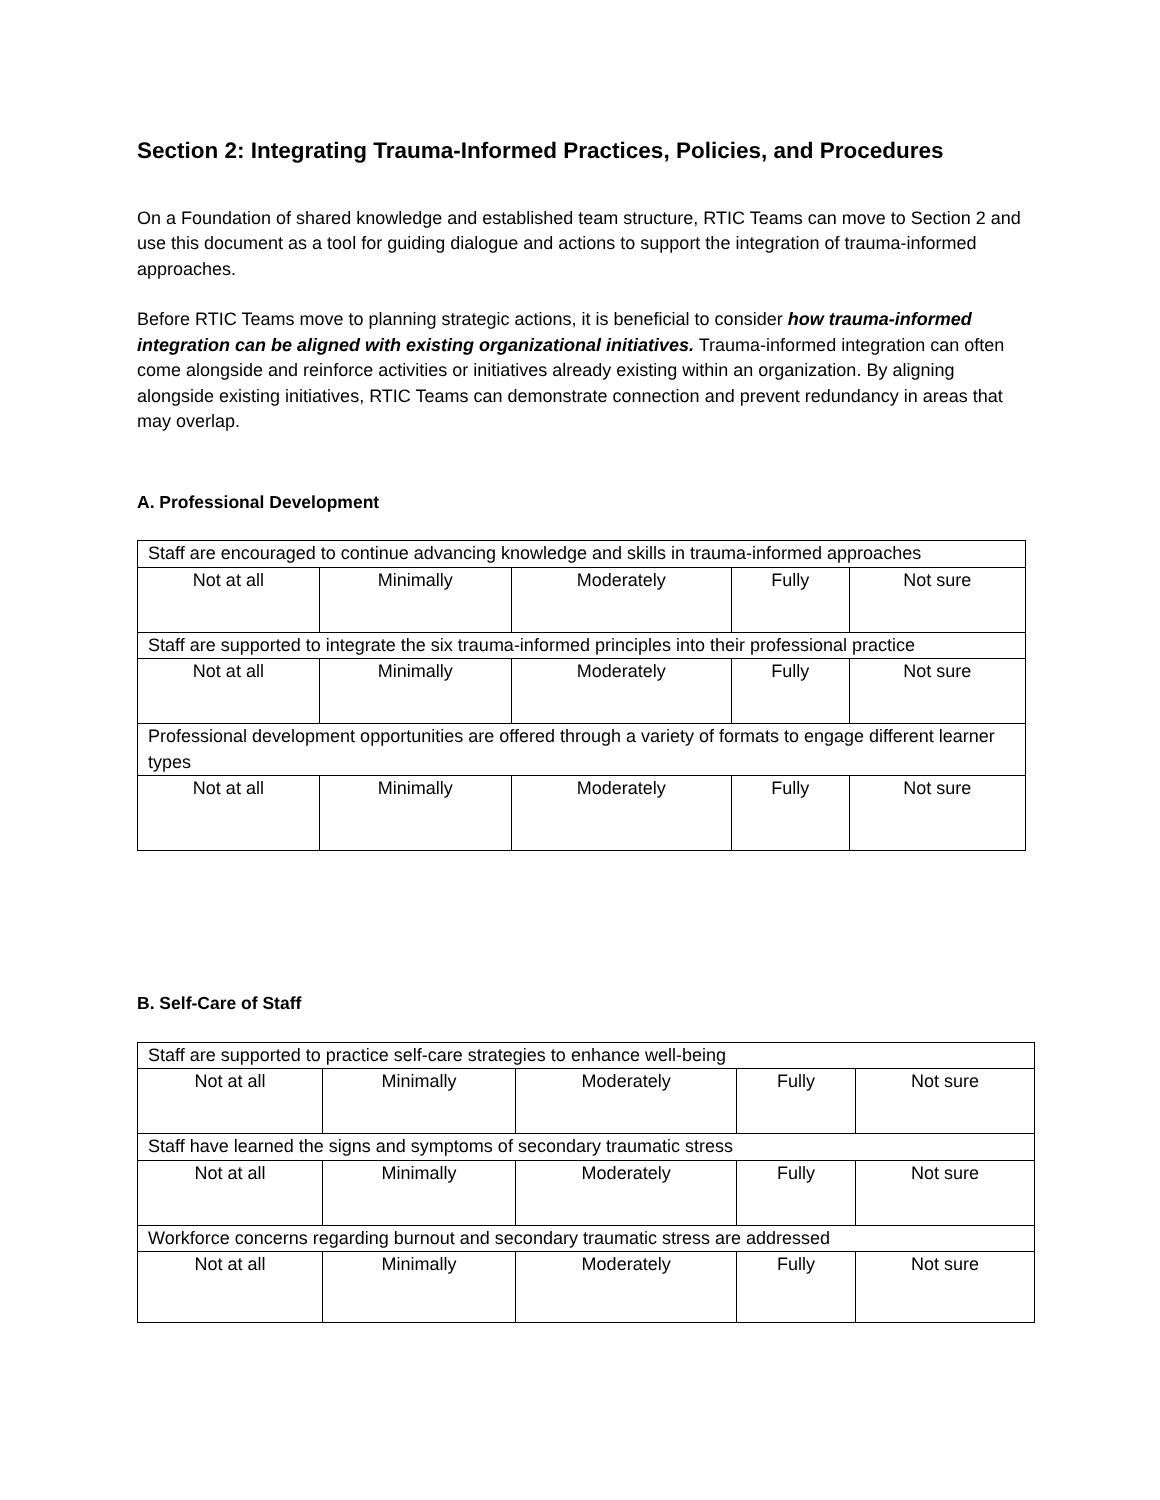Section 2: Integrating Trauma-Informed Practices, Policies, and Procedures
On a Foundation of shared knowledge and established team structure, RTIC Teams can move to Section 2 and use this document as a tool for guiding dialogue and actions to support the integration of trauma-informed approaches.
Before RTIC Teams move to planning strategic actions, it is beneficial to consider how trauma-informed integration can be aligned with existing organizational initiatives. Trauma-informed integration can often come alongside and reinforce activities or initiatives already existing within an organization. By aligning alongside existing initiatives, RTIC Teams can demonstrate connection and prevent redundancy in areas that may overlap.
A. Professional Development
| Staff are encouraged to continue advancing knowledge and skills in trauma-informed approaches | | | | |
| Not at all | Minimally | Moderately | Fully | Not sure |
| Staff are supported to integrate the six trauma-informed principles into their professional practice | | | | |
| Not at all | Minimally | Moderately | Fully | Not sure |
| Professional development opportunities are offered through a variety of formats to engage different learner types | | | | |
| Not at all | Minimally | Moderately | Fully | Not sure |
B. Self-Care of Staff
| Staff are supported to practice self-care strategies to enhance well-being | | | | |
| Not at all | Minimally | Moderately | Fully | Not sure |
| Staff have learned the signs and symptoms of secondary traumatic stress | | | | |
| Not at all | Minimally | Moderately | Fully | Not sure |
| Workforce concerns regarding burnout and secondary traumatic stress are addressed | | | | |
| Not at all | Minimally | Moderately | Fully | Not sure |